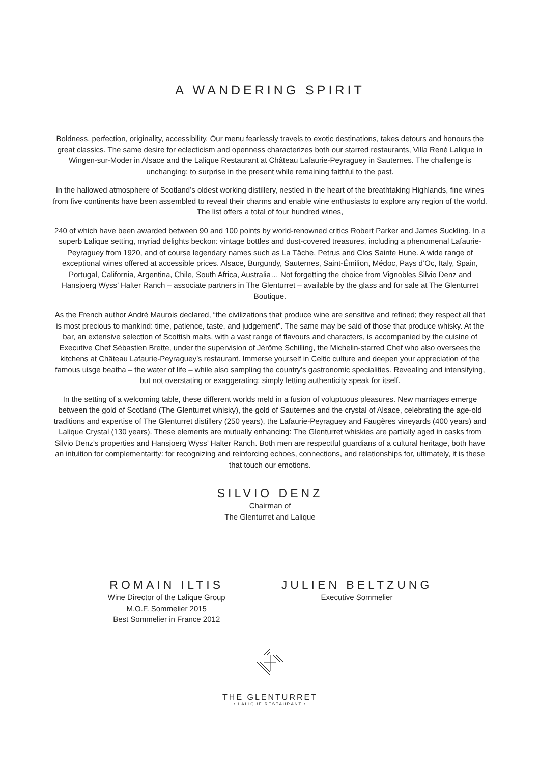A WANDERING SPIRIT
Boldness, perfection, originality, accessibility. Our menu fearlessly travels to exotic destinations, takes detours and honours the great classics. The same desire for eclecticism and openness characterizes both our starred restaurants, Villa René Lalique in Wingen-sur-Moder in Alsace and the Lalique Restaurant at Château Lafaurie-Peyraguey in Sauternes. The challenge is unchanging: to surprise in the present while remaining faithful to the past.
In the hallowed atmosphere of Scotland’s oldest working distillery, nestled in the heart of the breathtaking Highlands, fine wines from five continents have been assembled to reveal their charms and enable wine enthusiasts to explore any region of the world. The list offers a total of four hundred wines,
240 of which have been awarded between 90 and 100 points by world-renowned critics Robert Parker and James Suckling. In a superb Lalique setting, myriad delights beckon: vintage bottles and dust-covered treasures, including a phenomenal Lafaurie-Peyraguey from 1920, and of course legendary names such as La Tâche, Petrus and Clos Sainte Hune. A wide range of exceptional wines offered at accessible prices. Alsace, Burgundy, Sauternes, Saint-Émilion, Médoc, Pays d’Oc, Italy, Spain, Portugal, California, Argentina, Chile, South Africa, Australia… Not forgetting the choice from Vignobles Silvio Denz and Hansjoerg Wyss’ Halter Ranch – associate partners in The Glenturret – available by the glass and for sale at The Glenturret Boutique.
As the French author André Maurois declared, “the civilizations that produce wine are sensitive and refined; they respect all that is most precious to mankind: time, patience, taste, and judgement”. The same may be said of those that produce whisky. At the bar, an extensive selection of Scottish malts, with a vast range of flavours and characters, is accompanied by the cuisine of Executive Chef Sébastien Brette, under the supervision of Jérôme Schilling, the Michelin-starred Chef who also oversees the kitchens at Château Lafaurie-Peyraguey’s restaurant. Immerse yourself in Celtic culture and deepen your appreciation of the famous uisge beatha – the water of life – while also sampling the country’s gastronomic specialities. Revealing and intensifying, but not overstating or exaggerating: simply letting authenticity speak for itself.
In the setting of a welcoming table, these different worlds meld in a fusion of voluptuous pleasures. New marriages emerge between the gold of Scotland (The Glenturret whisky), the gold of Sauternes and the crystal of Alsace, celebrating the age-old traditions and expertise of The Glenturret distillery (250 years), the Lafaurie-Peyraguey and Faugères vineyards (400 years) and Lalique Crystal (130 years). These elements are mutually enhancing: The Glenturret whiskies are partially aged in casks from Silvio Denz’s properties and Hansjoerg Wyss’ Halter Ranch. Both men are respectful guardians of a cultural heritage, both have an intuition for complementarity: for recognizing and reinforcing echoes, connections, and relationships for, ultimately, it is these that touch our emotions.
SILVIO DENZ
Chairman of
The Glenturret and Lalique
ROMAIN ILTIS
Wine Director of the Lalique Group
M.O.F. Sommelier 2015
Best Sommelier in France 2012
JULIEN BELTZUNG
Executive Sommelier
THE GLENTURRET
• LALIQUE RESTAURANT •